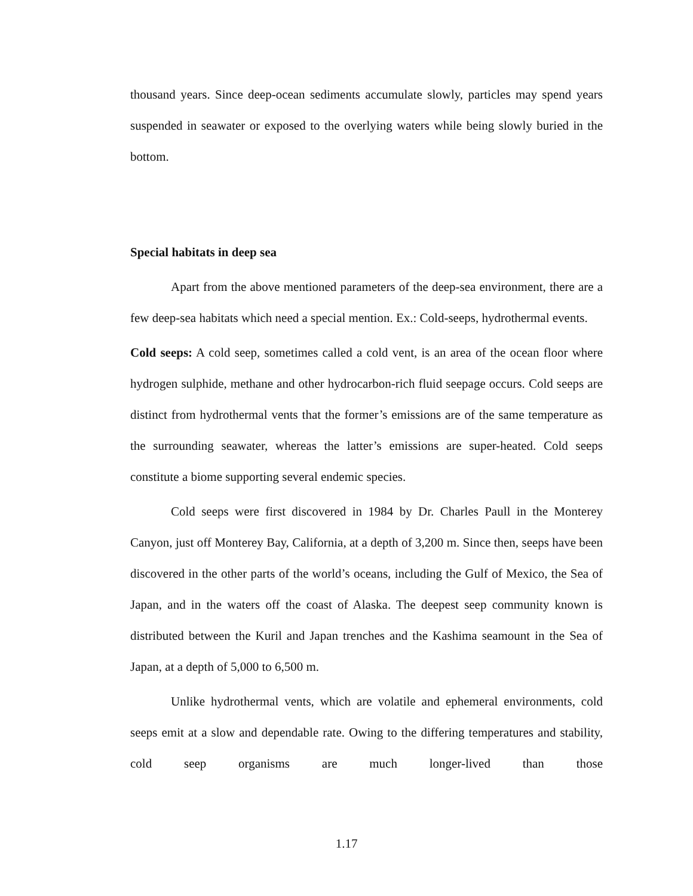thousand years. Since deep-ocean sediments accumulate slowly, particles may spend years suspended in seawater or exposed to the overlying waters while being slowly buried in the bottom.
Special habitats in deep sea
Apart from the above mentioned parameters of the deep-sea environment, there are a few deep-sea habitats which need a special mention. Ex.: Cold-seeps, hydrothermal events.
Cold seeps: A cold seep, sometimes called a cold vent, is an area of the ocean floor where hydrogen sulphide, methane and other hydrocarbon-rich fluid seepage occurs. Cold seeps are distinct from hydrothermal vents that the former’s emissions are of the same temperature as the surrounding seawater, whereas the latter’s emissions are super-heated. Cold seeps constitute a biome supporting several endemic species.
Cold seeps were first discovered in 1984 by Dr. Charles Paull in the Monterey Canyon, just off Monterey Bay, California, at a depth of 3,200 m. Since then, seeps have been discovered in the other parts of the world’s oceans, including the Gulf of Mexico, the Sea of Japan, and in the waters off the coast of Alaska. The deepest seep community known is distributed between the Kuril and Japan trenches and the Kashima seamount in the Sea of Japan, at a depth of 5,000 to 6,500 m.
Unlike hydrothermal vents, which are volatile and ephemeral environments, cold seeps emit at a slow and dependable rate. Owing to the differing temperatures and stability, cold seep organisms are much longer-lived than those
1.17